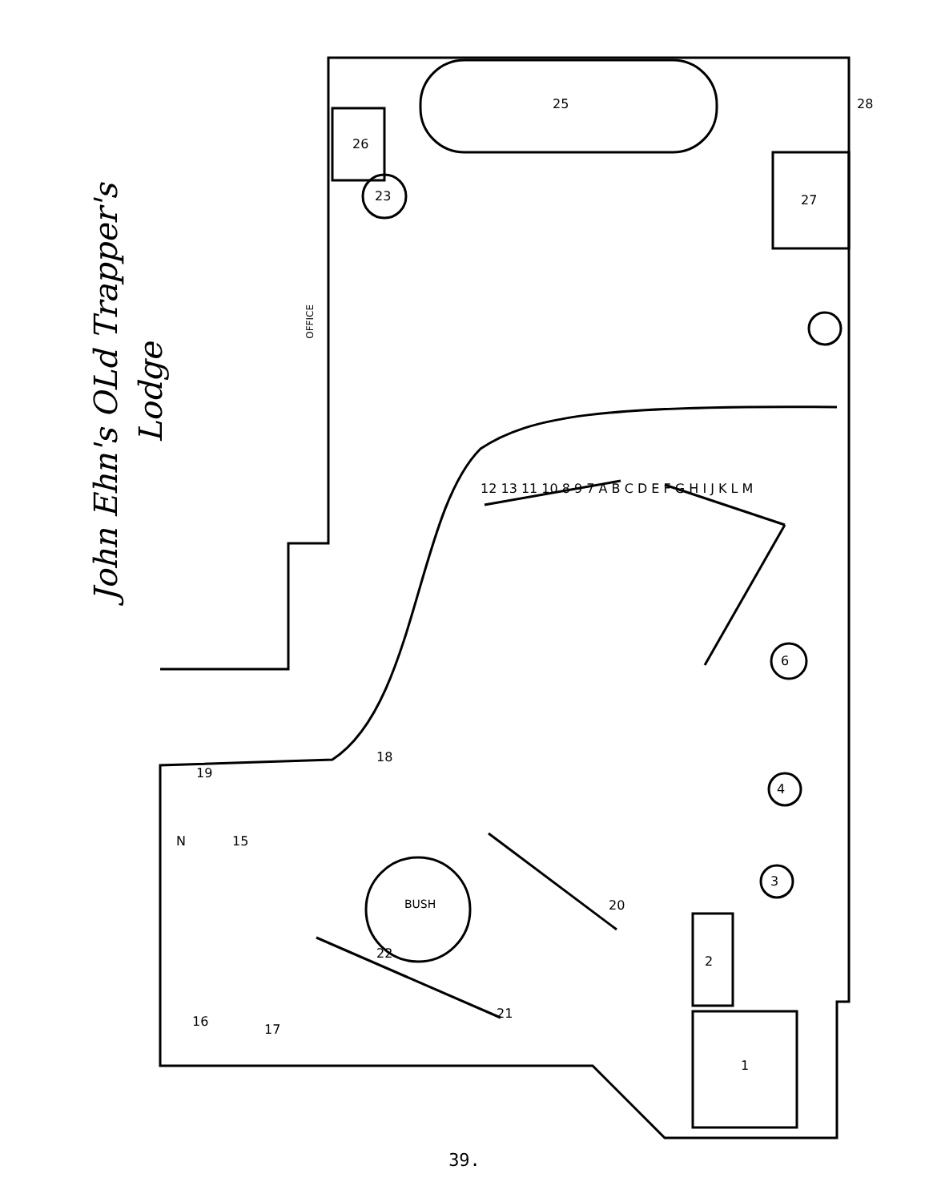John Ehn's OLd Trapper's
Lodge
OFFICE
BUSH
25
26
23
28
27
1
2
3
4
6
21
22
20
16
17
18
19
15
N
12 13 11 10 8 9 7 A B C D E F G H I J K L M
39.